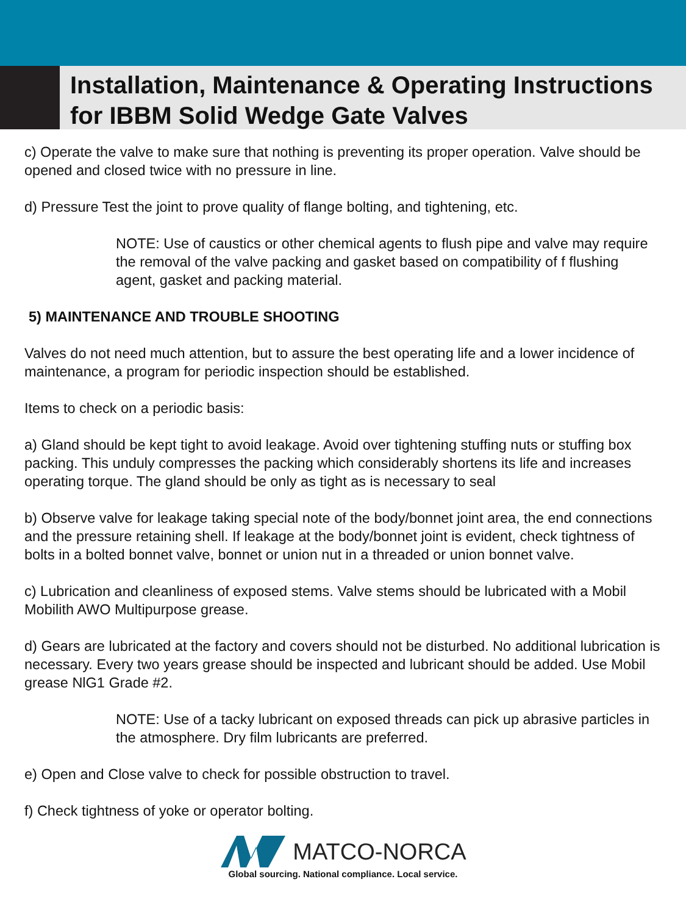Installation, Maintenance & Operating Instructions
for IBBM Solid Wedge Gate Valves
c) Operate the valve to make sure that nothing is preventing its proper operation. Valve should be opened and closed twice with no pressure in line.
d) Pressure Test the joint to prove quality of flange bolting, and tightening, etc.
NOTE: Use of caustics or other chemical agents to flush pipe and valve may require the removal of the valve packing and gasket based on compatibility of f flushing agent, gasket and packing material.
5) MAINTENANCE AND TROUBLE SHOOTING
Valves do not need much attention, but to assure the best operating life and a lower incidence of maintenance, a program for periodic inspection should be established.
Items to check on a periodic basis:
a) Gland should be kept tight to avoid leakage. Avoid over tightening stuffing nuts or stuffing box packing. This unduly compresses the packing which considerably shortens its life and increases operating torque. The gland should be only as tight as is necessary to seal
b) Observe valve for leakage taking special note of the body/bonnet joint area, the end connections and the pressure retaining shell. If leakage at the body/bonnet joint is evident, check tightness of bolts in a bolted bonnet valve, bonnet or union nut in a threaded or union bonnet valve.
c) Lubrication and cleanliness of exposed stems. Valve stems should be lubricated with a Mobil Mobilith AWO Multipurpose grease.
d) Gears are lubricated at the factory and covers should not be disturbed. No additional lubrication is necessary. Every two years grease should be inspected and lubricant should be added. Use Mobil grease NlG1 Grade #2.
NOTE: Use of a tacky lubricant on exposed threads can pick up abrasive particles in the atmosphere. Dry film lubricants are preferred.
e) Open and Close valve to check for possible obstruction to travel.
f) Check tightness of yoke or operator bolting.
MATCO-NORCA
Global sourcing. National compliance. Local service.